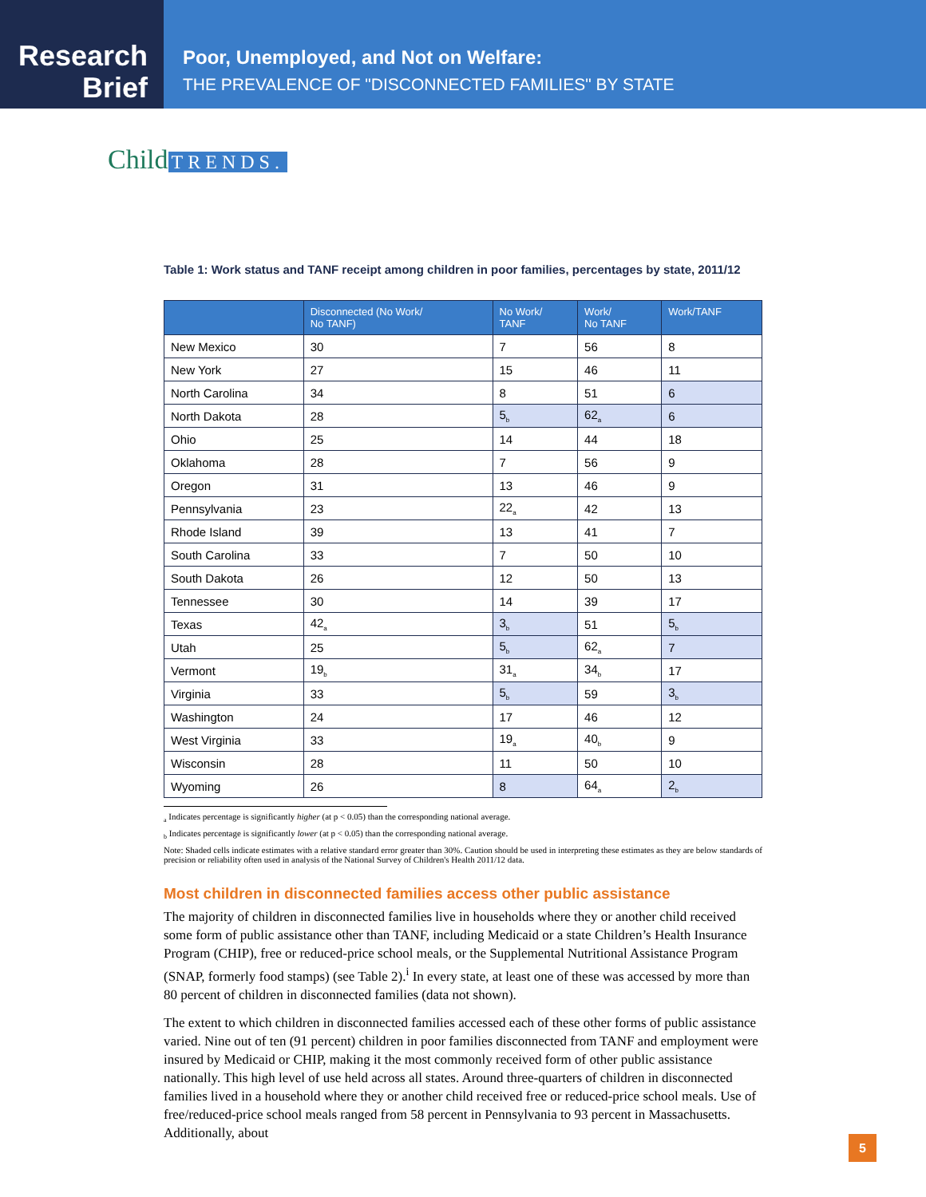Research
Brief
Poor, Unemployed, and Not on Welfare:
THE PREVALENCE OF "DISCONNECTED FAMILIES" BY STATE
Child TRENDS.
Table 1: Work status and TANF receipt among children in poor families, percentages by state, 2011/12
| | Disconnected (No Work/ No TANF) | No Work/ TANF | Work/ No TANF | Work/TANF |
| --- | --- | --- | --- | --- |
| New Mexico | 30 | 7 | 56 | 8 |
| New York | 27 | 15 | 46 | 11 |
| North Carolina | 34 | 8 | 51 | 6 |
| North Dakota | 28 | 5<sub>b</sub> | 62<sub>a</sub> | 6 |
| Ohio | 25 | 14 | 44 | 18 |
| Oklahoma | 28 | 7 | 56 | 9 |
| Oregon | 31 | 13 | 46 | 9 |
| Pennsylvania | 23 | 22<sub>a</sub> | 42 | 13 |
| Rhode Island | 39 | 13 | 41 | 7 |
| South Carolina | 33 | 7 | 50 | 10 |
| South Dakota | 26 | 12 | 50 | 13 |
| Tennessee | 30 | 14 | 39 | 17 |
| Texas | 42<sub>a</sub> | 3<sub>b</sub> | 51 | 5<sub>b</sub> |
| Utah | 25 | 5<sub>b</sub> | 62<sub>a</sub> | 7 |
| Vermont | 19<sub>b</sub> | 31<sub>a</sub> | 34<sub>b</sub> | 17 |
| Virginia | 33 | 5<sub>b</sub> | 59 | 3<sub>b</sub> |
| Washington | 24 | 17 | 46 | 12 |
| West Virginia | 33 | 19<sub>a</sub> | 40<sub>b</sub> | 9 |
| Wisconsin | 28 | 11 | 50 | 10 |
| Wyoming | 26 | 8 | 64<sub>a</sub> | 2<sub>b</sub> |
<sub>a</sub> Indicates percentage is significantly higher (at p < 0.05) than the corresponding national average.
<sub>b</sub> Indicates percentage is significantly lower (at p < 0.05) than the corresponding national average.
Note: Shaded cells indicate estimates with a relative standard error greater than 30%. Caution should be used in interpreting these estimates as they are below standards of precision or reliability often used in analysis of the National Survey of Children's Health 2011/12 data.
Most children in disconnected families access other public assistance
The majority of children in disconnected families live in households where they or another child received some form of public assistance other than TANF, including Medicaid or a state Children’s Health Insurance Program (CHIP), free or reduced-price school meals, or the Supplemental Nutritional Assistance Program (SNAP, formerly food stamps) (see Table 2).<sup>i</sup> In every state, at least one of these was accessed by more than 80 percent of children in disconnected families (data not shown).
The extent to which children in disconnected families accessed each of these other forms of public assistance varied. Nine out of ten (91 percent) children in poor families disconnected from TANF and employment were insured by Medicaid or CHIP, making it the most commonly received form of other public assistance nationally. This high level of use held across all states. Around three-quarters of children in disconnected families lived in a household where they or another child received free or reduced-price school meals. Use of free/reduced-price school meals ranged from 58 percent in Pennsylvania to 93 percent in Massachusetts. Additionally, about
5